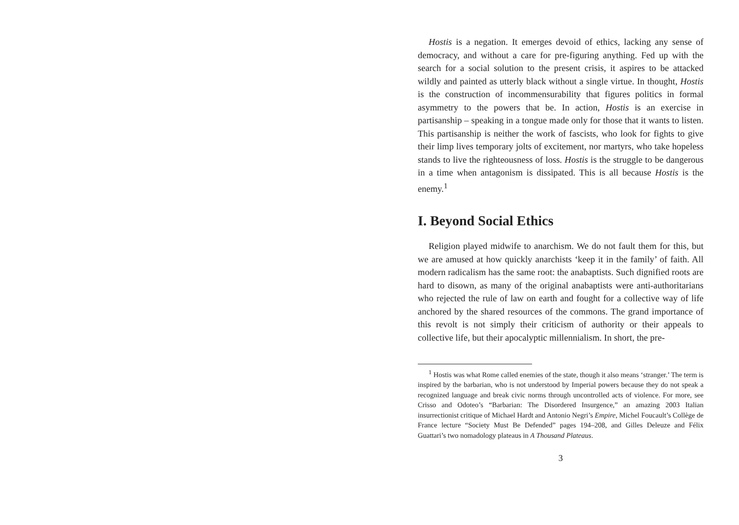Hostis is a negation. It emerges devoid of ethics, lacking any sense of democracy, and without a care for pre-figuring anything. Fed up with the search for a social solution to the present crisis, it aspires to be attacked wildly and painted as utterly black without a single virtue. In thought, Hostis is the construction of incommensurability that figures politics in formal asymmetry to the powers that be. In action, Hostis is an exercise in partisanship – speaking in a tongue made only for those that it wants to listen. This partisanship is neither the work of fascists, who look for fights to give their limp lives temporary jolts of excitement, nor martyrs, who take hopeless stands to live the righteousness of loss. Hostis is the struggle to be dangerous in a time when antagonism is dissipated. This is all because Hostis is the enemy.<sup>1</sup>
I. Beyond Social Ethics
Religion played midwife to anarchism. We do not fault them for this, but we are amused at how quickly anarchists ‘keep it in the family’ of faith. All modern radicalism has the same root: the anabaptists. Such dignified roots are hard to disown, as many of the original anabaptists were anti-authoritarians who rejected the rule of law on earth and fought for a collective way of life anchored by the shared resources of the commons. The grand importance of this revolt is not simply their criticism of authority or their appeals to collective life, but their apocalyptic millennialism. In short, the pre-
<sup>1</sup> Hostis was what Rome called enemies of the state, though it also means ‘stranger.’ The term is inspired by the barbarian, who is not understood by Imperial powers because they do not speak a recognized language and break civic norms through uncontrolled acts of violence. For more, see Crisso and Odoteo’s “Barbarian: The Disordered Insurgence,” an amazing 2003 Italian insurrectionist critique of Michael Hardt and Antonio Negri’s Empire, Michel Foucault’s Collège de France lecture “Society Must Be Defended” pages 194–208, and Gilles Deleuze and Félix Guattari’s two nomadology plateaus in A Thousand Plateaus.
3